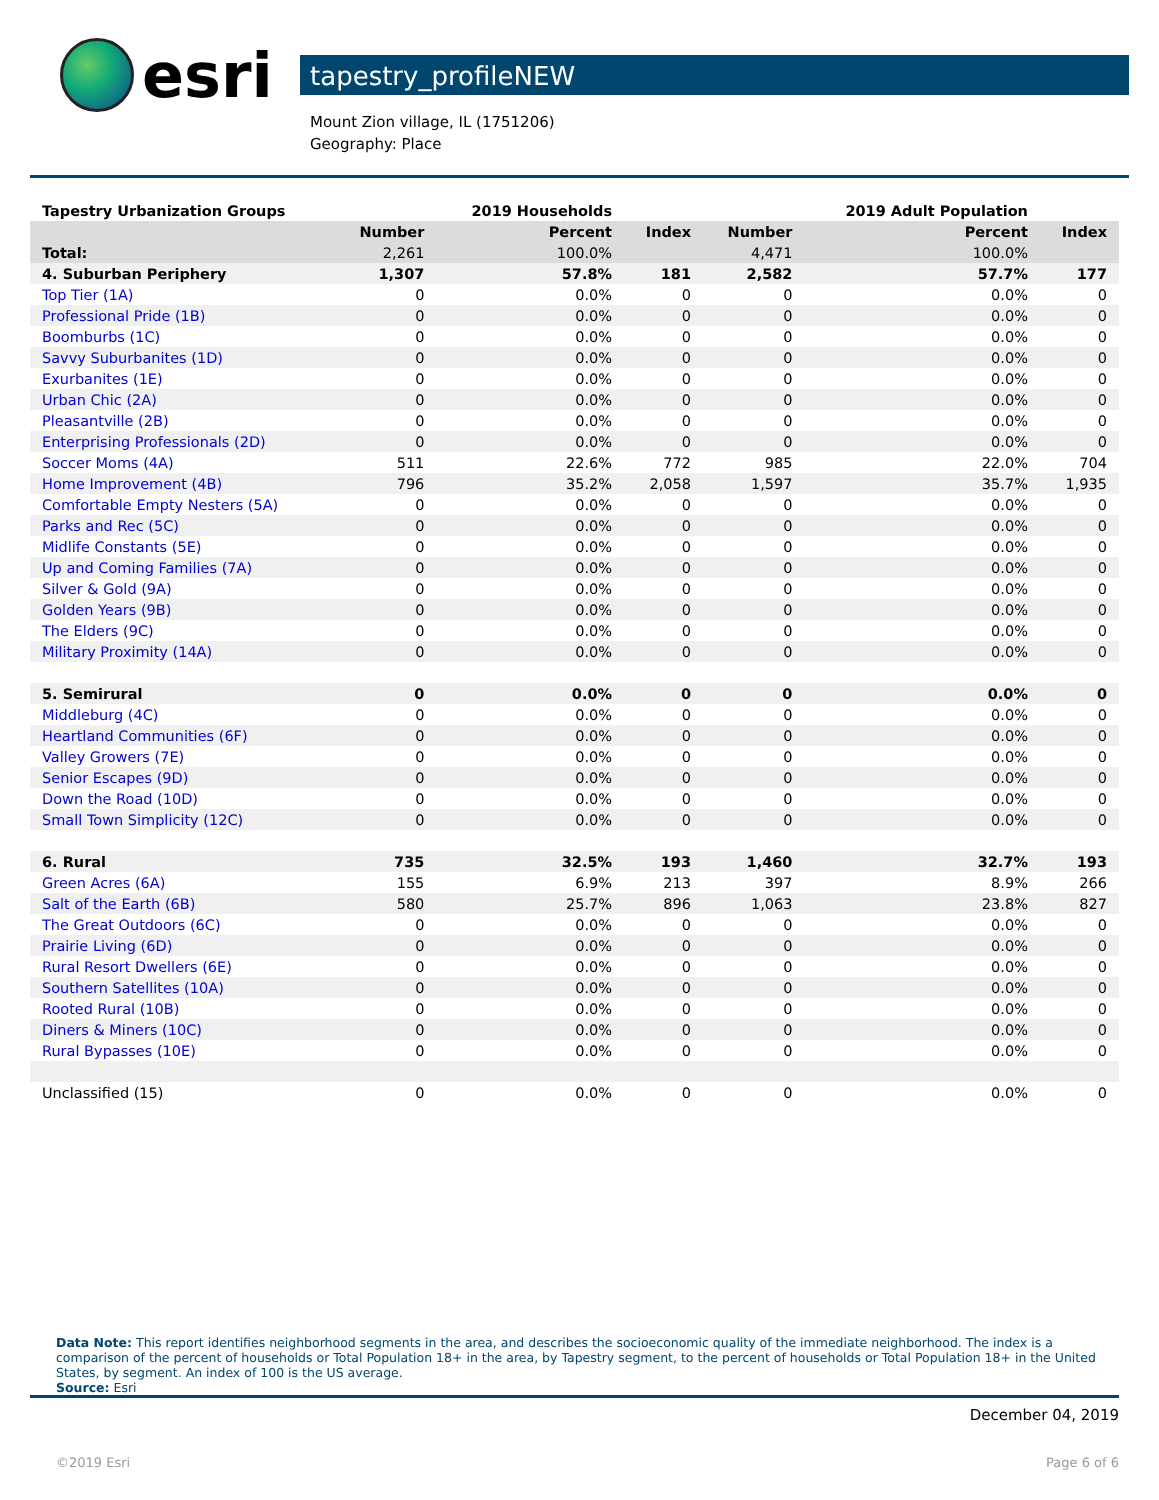esri
tapestry_profileNEW
Mount Zion village, IL (1751206)
Geography: Place
| Tapestry Urbanization Groups | | 2019 Households | | | 2019 Adult Population | |
| | Number | Percent | Index | Number | Percent | Index |
| Total: | 2,261 | 100.0% | | 4,471 | 100.0% | |
| 4. Suburban Periphery | 1,307 | 57.8% | 181 | 2,582 | 57.7% | 177 |
| Top Tier (1A) | 0 | 0.0% | 0 | 0 | 0.0% | 0 |
| Professional Pride (1B) | 0 | 0.0% | 0 | 0 | 0.0% | 0 |
| Boomburbs (1C) | 0 | 0.0% | 0 | 0 | 0.0% | 0 |
| Savvy Suburbanites (1D) | 0 | 0.0% | 0 | 0 | 0.0% | 0 |
| Exurbanites (1E) | 0 | 0.0% | 0 | 0 | 0.0% | 0 |
| Urban Chic (2A) | 0 | 0.0% | 0 | 0 | 0.0% | 0 |
| Pleasantville (2B) | 0 | 0.0% | 0 | 0 | 0.0% | 0 |
| Enterprising Professionals (2D) | 0 | 0.0% | 0 | 0 | 0.0% | 0 |
| Soccer Moms (4A) | 511 | 22.6% | 772 | 985 | 22.0% | 704 |
| Home Improvement (4B) | 796 | 35.2% | 2,058 | 1,597 | 35.7% | 1,935 |
| Comfortable Empty Nesters (5A) | 0 | 0.0% | 0 | 0 | 0.0% | 0 |
| Parks and Rec (5C) | 0 | 0.0% | 0 | 0 | 0.0% | 0 |
| Midlife Constants (5E) | 0 | 0.0% | 0 | 0 | 0.0% | 0 |
| Up and Coming Families (7A) | 0 | 0.0% | 0 | 0 | 0.0% | 0 |
| Silver & Gold (9A) | 0 | 0.0% | 0 | 0 | 0.0% | 0 |
| Golden Years (9B) | 0 | 0.0% | 0 | 0 | 0.0% | 0 |
| The Elders (9C) | 0 | 0.0% | 0 | 0 | 0.0% | 0 |
| Military Proximity (14A) | 0 | 0.0% | 0 | 0 | 0.0% | 0 |
| 5. Semirural | 0 | 0.0% | 0 | 0 | 0.0% | 0 |
| Middleburg (4C) | 0 | 0.0% | 0 | 0 | 0.0% | 0 |
| Heartland Communities (6F) | 0 | 0.0% | 0 | 0 | 0.0% | 0 |
| Valley Growers (7E) | 0 | 0.0% | 0 | 0 | 0.0% | 0 |
| Senior Escapes (9D) | 0 | 0.0% | 0 | 0 | 0.0% | 0 |
| Down the Road (10D) | 0 | 0.0% | 0 | 0 | 0.0% | 0 |
| Small Town Simplicity (12C) | 0 | 0.0% | 0 | 0 | 0.0% | 0 |
| 6. Rural | 735 | 32.5% | 193 | 1,460 | 32.7% | 193 |
| Green Acres (6A) | 155 | 6.9% | 213 | 397 | 8.9% | 266 |
| Salt of the Earth (6B) | 580 | 25.7% | 896 | 1,063 | 23.8% | 827 |
| The Great Outdoors (6C) | 0 | 0.0% | 0 | 0 | 0.0% | 0 |
| Prairie Living (6D) | 0 | 0.0% | 0 | 0 | 0.0% | 0 |
| Rural Resort Dwellers (6E) | 0 | 0.0% | 0 | 0 | 0.0% | 0 |
| Southern Satellites (10A) | 0 | 0.0% | 0 | 0 | 0.0% | 0 |
| Rooted Rural (10B) | 0 | 0.0% | 0 | 0 | 0.0% | 0 |
| Diners & Miners (10C) | 0 | 0.0% | 0 | 0 | 0.0% | 0 |
| Rural Bypasses (10E) | 0 | 0.0% | 0 | 0 | 0.0% | 0 |
| Unclassified (15) | 0 | 0.0% | 0 | 0 | 0.0% | 0 |
Data Note: This report identifies neighborhood segments in the area, and describes the socioeconomic quality of the immediate neighborhood. The index is a comparison of the percent of households or Total Population 18+ in the area, by Tapestry segment, to the percent of households or Total Population 18+ in the United States, by segment. An index of 100 is the US average.
Source: Esri
December 04, 2019
©2019 Esri Page 6 of 6